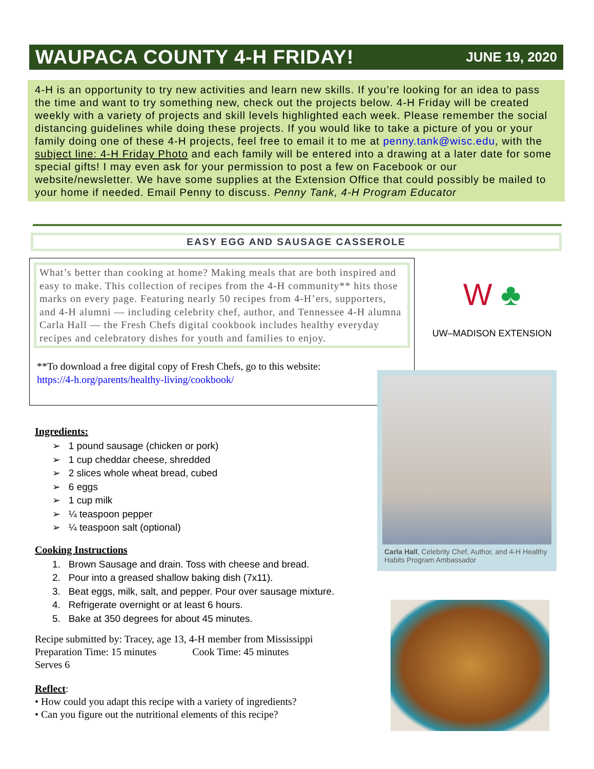WAUPACA COUNTY 4-H FRIDAY!
JUNE 19, 2020
4-H is an opportunity to try new activities and learn new skills. If you’re looking for an idea to pass the time and want to try something new, check out the projects below. 4-H Friday will be created weekly with a variety of projects and skill levels highlighted each week. Please remember the social distancing guidelines while doing these projects. If you would like to take a picture of you or your family doing one of these 4-H projects, feel free to email it to me at penny.tank@wisc.edu, with the subject line: 4-H Friday Photo and each family will be entered into a drawing at a later date for some special gifts! I may even ask for your permission to post a few on Facebook or our website/newsletter. We have some supplies at the Extension Office that could possibly be mailed to your home if needed. Email Penny to discuss. Penny Tank, 4-H Program Educator
EASY EGG AND SAUSAGE CASSEROLE
What’s better than cooking at home? Making meals that are both inspired and easy to make. This collection of recipes from the 4-H community** hits those marks on every page. Featuring nearly 50 recipes from 4-H’ers, supporters, and 4-H alumni — including celebrity chef, author, and Tennessee 4-H alumna Carla Hall — the Fresh Chefs digital cookbook includes healthy everyday recipes and celebratory dishes for youth and families to enjoy.
**To download a free digital copy of Fresh Chefs, go to this website:
https://4-h.org/parents/healthy-living/cookbook/
W ♣
UW–MADISON EXTENSION
Carla Hall, Celebrity Chef, Author, and 4-H Healthy Habits Program Ambassador
Ingredients:
➢ 1 pound sausage (chicken or pork)
➢ 1 cup cheddar cheese, shredded
➢ 2 slices whole wheat bread, cubed
➢ 6 eggs
➢ 1 cup milk
➢ ¼ teaspoon pepper
➢ ¼ teaspoon salt (optional)
Cooking Instructions
1. Brown Sausage and drain. Toss with cheese and bread.
2. Pour into a greased shallow baking dish (7x11).
3. Beat eggs, milk, salt, and pepper. Pour over sausage mixture.
4. Refrigerate overnight or at least 6 hours.
5. Bake at 350 degrees for about 45 minutes.
Recipe submitted by: Tracey, age 13, 4-H member from Mississippi
Preparation Time: 15 minutes Cook Time: 45 minutes
Serves 6
Reflect:
• How could you adapt this recipe with a variety of ingredients?
• Can you figure out the nutritional elements of this recipe?